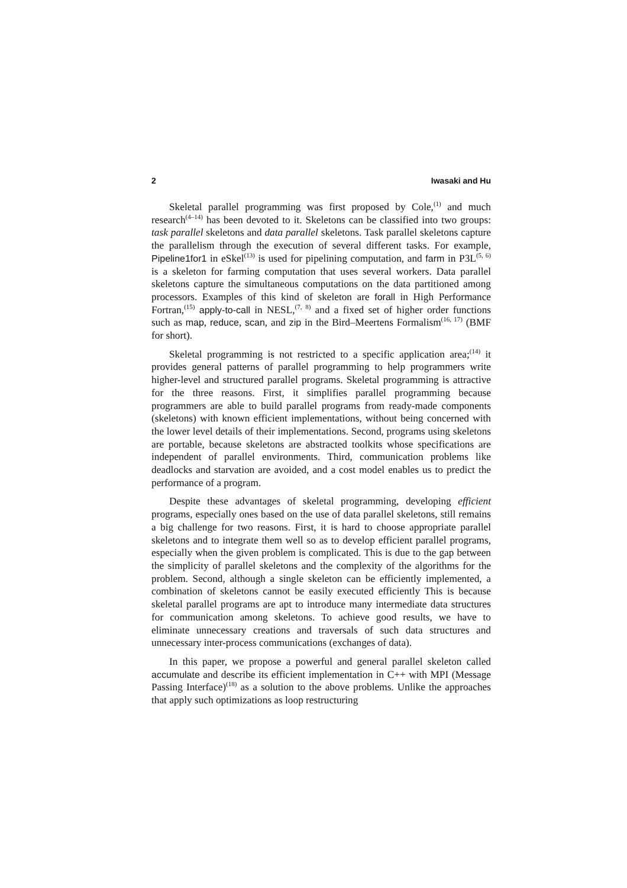2 Iwasaki and Hu
Skeletal parallel programming was first proposed by Cole,<sup>(1)</sup> and much research<sup>(4–14)</sup> has been devoted to it. Skeletons can be classified into two groups: task parallel skeletons and data parallel skeletons. Task parallel skeletons capture the parallelism through the execution of several different tasks. For example, Pipeline1for1 in eSkel<sup>(13)</sup> is used for pipelining computation, and farm in P3L<sup>(5, 6)</sup> is a skeleton for farming computation that uses several workers. Data parallel skeletons capture the simultaneous computations on the data partitioned among processors. Examples of this kind of skeleton are forall in High Performance Fortran,<sup>(15)</sup> apply-to-call in NESL,<sup>(7, 8)</sup> and a fixed set of higher order functions such as map, reduce, scan, and zip in the Bird–Meertens Formalism<sup>(16, 17)</sup> (BMF for short).
Skeletal programming is not restricted to a specific application area;<sup>(14)</sup> it provides general patterns of parallel programming to help programmers write higher-level and structured parallel programs. Skeletal programming is attractive for the three reasons. First, it simplifies parallel programming because programmers are able to build parallel programs from ready-made components (skeletons) with known efficient implementations, without being concerned with the lower level details of their implementations. Second, programs using skeletons are portable, because skeletons are abstracted toolkits whose specifications are independent of parallel environments. Third, communication problems like deadlocks and starvation are avoided, and a cost model enables us to predict the performance of a program.
Despite these advantages of skeletal programming, developing efficient programs, especially ones based on the use of data parallel skeletons, still remains a big challenge for two reasons. First, it is hard to choose appropriate parallel skeletons and to integrate them well so as to develop efficient parallel programs, especially when the given problem is complicated. This is due to the gap between the simplicity of parallel skeletons and the complexity of the algorithms for the problem. Second, although a single skeleton can be efficiently implemented, a combination of skeletons cannot be easily executed efficiently This is because skeletal parallel programs are apt to introduce many intermediate data structures for communication among skeletons. To achieve good results, we have to eliminate unnecessary creations and traversals of such data structures and unnecessary inter-process communications (exchanges of data).
In this paper, we propose a powerful and general parallel skeleton called accumulate and describe its efficient implementation in C++ with MPI (Message Passing Interface)<sup>(18)</sup> as a solution to the above problems. Unlike the approaches that apply such optimizations as loop restructuring